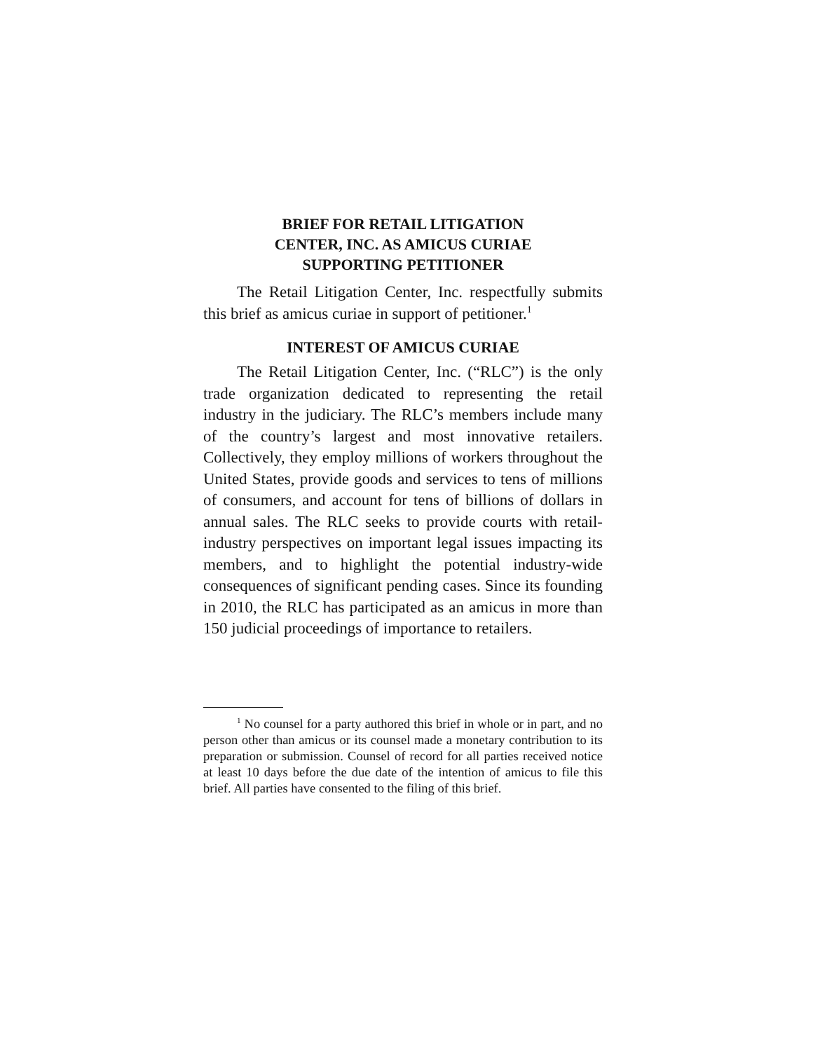BRIEF FOR RETAIL LITIGATION
CENTER, INC. AS AMICUS CURIAE
SUPPORTING PETITIONER
The Retail Litigation Center, Inc. respectfully submits this brief as amicus curiae in support of petitioner.<sup>1</sup>
INTEREST OF AMICUS CURIAE
The Retail Litigation Center, Inc. (“RLC”) is the only trade organization dedicated to representing the retail industry in the judiciary. The RLC’s members include many of the country’s largest and most innovative retailers. Collectively, they employ millions of workers throughout the United States, provide goods and services to tens of millions of consumers, and account for tens of billions of dollars in annual sales. The RLC seeks to provide courts with retail-industry perspectives on important legal issues impacting its members, and to highlight the potential industry-wide consequences of significant pending cases. Since its founding in 2010, the RLC has participated as an amicus in more than 150 judicial proceedings of importance to retailers.
<sup>1</sup> No counsel for a party authored this brief in whole or in part, and no person other than amicus or its counsel made a monetary contribution to its preparation or submission. Counsel of record for all parties received notice at least 10 days before the due date of the intention of amicus to file this brief. All parties have consented to the filing of this brief.